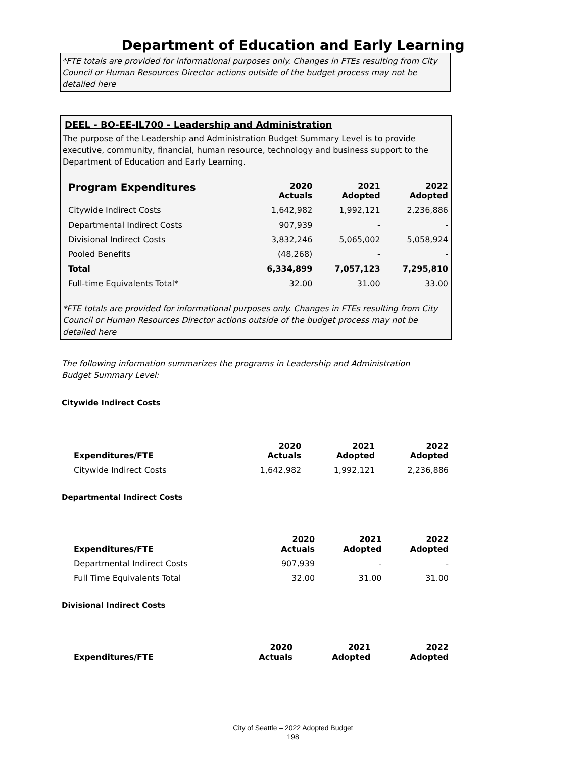Department of Education and Early Learning
*FTE totals are provided for informational purposes only. Changes in FTEs resulting from City Council or Human Resources Director actions outside of the budget process may not be detailed here
DEEL - BO-EE-IL700 - Leadership and Administration
The purpose of the Leadership and Administration Budget Summary Level is to provide executive, community, financial, human resource, technology and business support to the Department of Education and Early Learning.
| Program Expenditures | 2020 Actuals | 2021 Adopted | 2022 Adopted |
| --- | --- | --- | --- |
| Citywide Indirect Costs | 1,642,982 | 1,992,121 | 2,236,886 |
| Departmental Indirect Costs | 907,939 | - | - |
| Divisional Indirect Costs | 3,832,246 | 5,065,002 | 5,058,924 |
| Pooled Benefits | (48,268) | - | - |
| Total | 6,334,899 | 7,057,123 | 7,295,810 |
| Full-time Equivalents Total* | 32.00 | 31.00 | 33.00 |
*FTE totals are provided for informational purposes only. Changes in FTEs resulting from City Council or Human Resources Director actions outside of the budget process may not be detailed here
The following information summarizes the programs in Leadership and Administration Budget Summary Level:
Citywide Indirect Costs
| Expenditures/FTE | 2020 Actuals | 2021 Adopted | 2022 Adopted |
| --- | --- | --- | --- |
| Citywide Indirect Costs | 1,642,982 | 1,992,121 | 2,236,886 |
Departmental Indirect Costs
| Expenditures/FTE | 2020 Actuals | 2021 Adopted | 2022 Adopted |
| --- | --- | --- | --- |
| Departmental Indirect Costs | 907,939 | - | - |
| Full Time Equivalents Total | 32.00 | 31.00 | 31.00 |
Divisional Indirect Costs
| Expenditures/FTE | 2020 Actuals | 2021 Adopted | 2022 Adopted |
| --- | --- | --- | --- |
City of Seattle – 2022 Adopted Budget
198